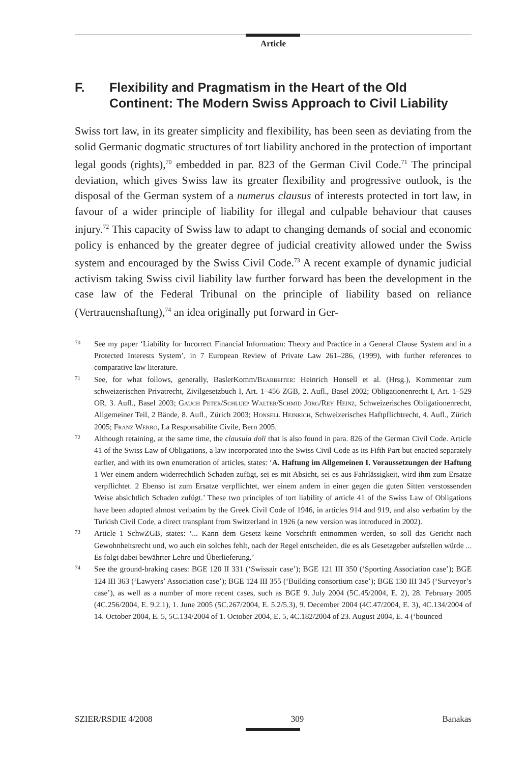Article
F. Flexibility and Pragmatism in the Heart of the Old Continent: The Modern Swiss Approach to Civil Liability
Swiss tort law, in its greater simplicity and flexibility, has been seen as deviating from the solid Germanic dogmatic structures of tort liability anchored in the protection of important legal goods (rights),<sup>70</sup> embedded in par. 823 of the German Civil Code.<sup>71</sup> The principal deviation, which gives Swiss law its greater flexibility and progressive outlook, is the disposal of the German system of a numerus clausus of interests protected in tort law, in favour of a wider principle of liability for illegal and culpable behaviour that causes injury.<sup>72</sup> This capacity of Swiss law to adapt to changing demands of social and economic policy is enhanced by the greater degree of judicial creativity allowed under the Swiss system and encouraged by the Swiss Civil Code.<sup>73</sup> A recent example of dynamic judicial activism taking Swiss civil liability law further forward has been the development in the case law of the Federal Tribunal on the principle of liability based on reliance (Vertrauenshaftung),<sup>74</sup> an idea originally put forward in Ger-
70 See my paper ‘Liability for Incorrect Financial Information: Theory and Practice in a General Clause System and in a Protected Interests System’, in 7 European Review of Private Law 261–286, (1999), with further references to comparative law literature.
71 See, for what follows, generally, BaslerKomm/Bearbeiter: Heinrich Honsell et al. (Hrsg.), Kommentar zum schweizerischen Privatrecht, Zivilgesetzbuch I, Art. 1–456 ZGB, 2. Aufl., Basel 2002; Obligationenrecht I, Art. 1–529 OR, 3. Aufl., Basel 2003; Gauch Peter/Schluep Walter/Schmid Jörg/Rey Heinz, Schweizerisches Obligationenrecht, Allgemeiner Teil, 2 Bände, 8. Aufl., Zürich 2003; Honsell Heinrich, Schweizerisches Haftpflichtrecht, 4. Aufl., Zürich 2005; Franz Werro, La Responsabilite Civile, Bern 2005.
72 Although retaining, at the same time, the clausula doli that is also found in para. 826 of the German Civil Code. Article 41 of the Swiss Law of Obligations, a law incorporated into the Swiss Civil Code as its Fifth Part but enacted separately earlier, and with its own enumeration of articles, states: ‘A. Haftung im Allgemeinen I. Voraussetzungen der Haftung 1 Wer einem andern widerrechtlich Schaden zufügt, sei es mit Absicht, sei es aus Fahrlässigkeit, wird ihm zum Ersatze verpflichtet. 2 Ebenso ist zum Ersatze verpflichtet, wer einem andern in einer gegen die guten Sitten verstossenden Weise absichtlich Schaden zufügt.’ These two principles of tort liability of article 41 of the Swiss Law of Obligations have been adopted almost verbatim by the Greek Civil Code of 1946, in articles 914 and 919, and also verbatim by the Turkish Civil Code, a direct transplant from Switzerland in 1926 (a new version was introduced in 2002).
73 Article 1 SchwZGB, states: ‘... Kann dem Gesetz keine Vorschrift entnommen werden, so soll das Gericht nach Gewohnheitsrecht und, wo auch ein solches fehlt, nach der Regel entscheiden, die es als Gesetzgeber aufstellen würde ... Es folgt dabei bewährter Lehre und Überlieferung.’
74 See the ground-braking cases: BGE 120 II 331 (‘Swissair case’); BGE 121 III 350 (‘Sporting Association case’); BGE 124 III 363 (‘Lawyers’ Association case’); BGE 124 III 355 (‘Building consortium case’); BGE 130 III 345 (‘Surveyor’s case’), as well as a number of more recent cases, such as BGE 9. July 2004 (5C.45/2004, E. 2), 28. February 2005 (4C.256/2004, E. 9.2.1), 1. June 2005 (5C.267/2004, E. 5.2/5.3), 9. December 2004 (4C.47/2004, E. 3), 4C.134/2004 of 14. October 2004, E. 5, 5C.134/2004 of 1. October 2004, E. 5, 4C.182/2004 of 23. August 2004, E. 4 (‘bounced
SZIER/RSDIE 4/2008 309 Banakas